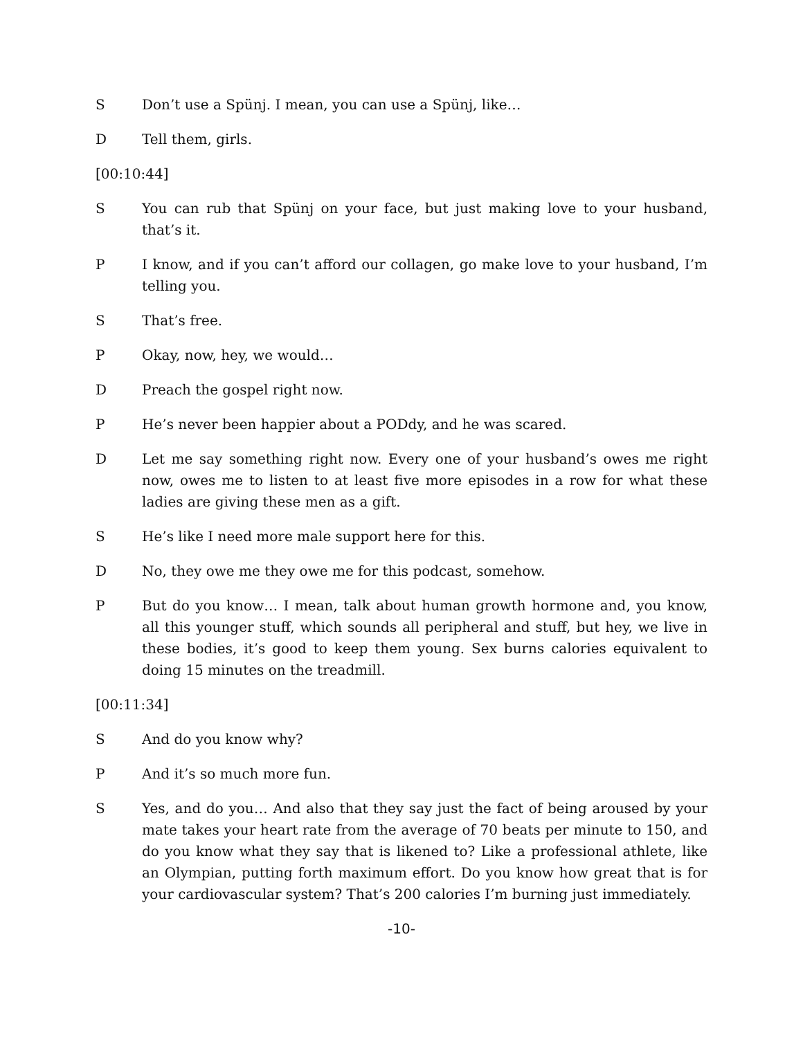S Don’t use a Spünj. I mean, you can use a Spünj, like…
D Tell them, girls.
[00:10:44]
S You can rub that Spünj on your face, but just making love to your husband, that’s it.
P I know, and if you can’t afford our collagen, go make love to your husband, I’m telling you.
S That’s free.
P Okay, now, hey, we would…
D Preach the gospel right now.
P He’s never been happier about a PODdy, and he was scared.
D Let me say something right now. Every one of your husband’s owes me right now, owes me to listen to at least five more episodes in a row for what these ladies are giving these men as a gift.
S He’s like I need more male support here for this.
D No, they owe me they owe me for this podcast, somehow.
P But do you know… I mean, talk about human growth hormone and, you know, all this younger stuff, which sounds all peripheral and stuff, but hey, we live in these bodies, it’s good to keep them young. Sex burns calories equivalent to doing 15 minutes on the treadmill.
[00:11:34]
S And do you know why?
P And it’s so much more fun.
S Yes, and do you… And also that they say just the fact of being aroused by your mate takes your heart rate from the average of 70 beats per minute to 150, and do you know what they say that is likened to? Like a professional athlete, like an Olympian, putting forth maximum effort. Do you know how great that is for your cardiovascular system? That’s 200 calories I’m burning just immediately.
-10-